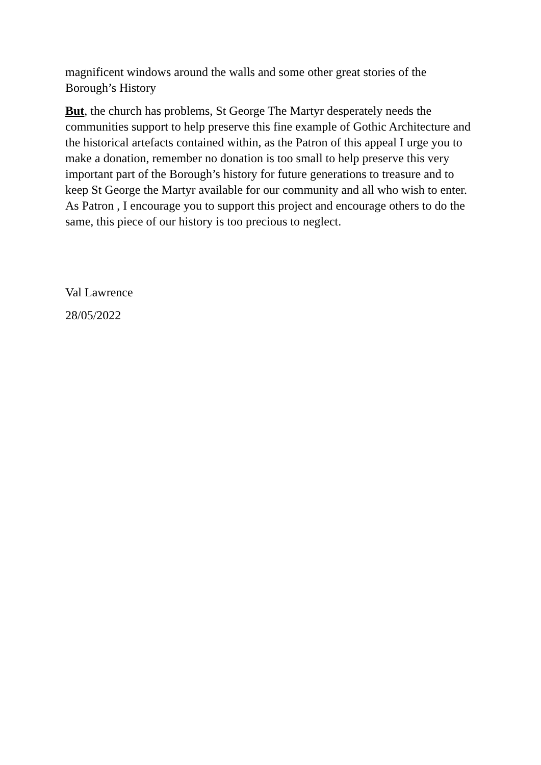magnificent windows around the walls and some other great stories of the Borough’s History
But, the church has problems, St George The Martyr desperately needs the communities support to help preserve this fine example of Gothic Architecture and the historical artefacts contained within, as the Patron of this appeal I urge you to make a donation, remember no donation is too small to help preserve this very important part of the Borough’s history for future generations to treasure and to keep St George the Martyr available for our community and all who wish to enter. As Patron , I encourage you to support this project and encourage others to do the same, this piece of our history is too precious to neglect.
Val Lawrence
28/05/2022